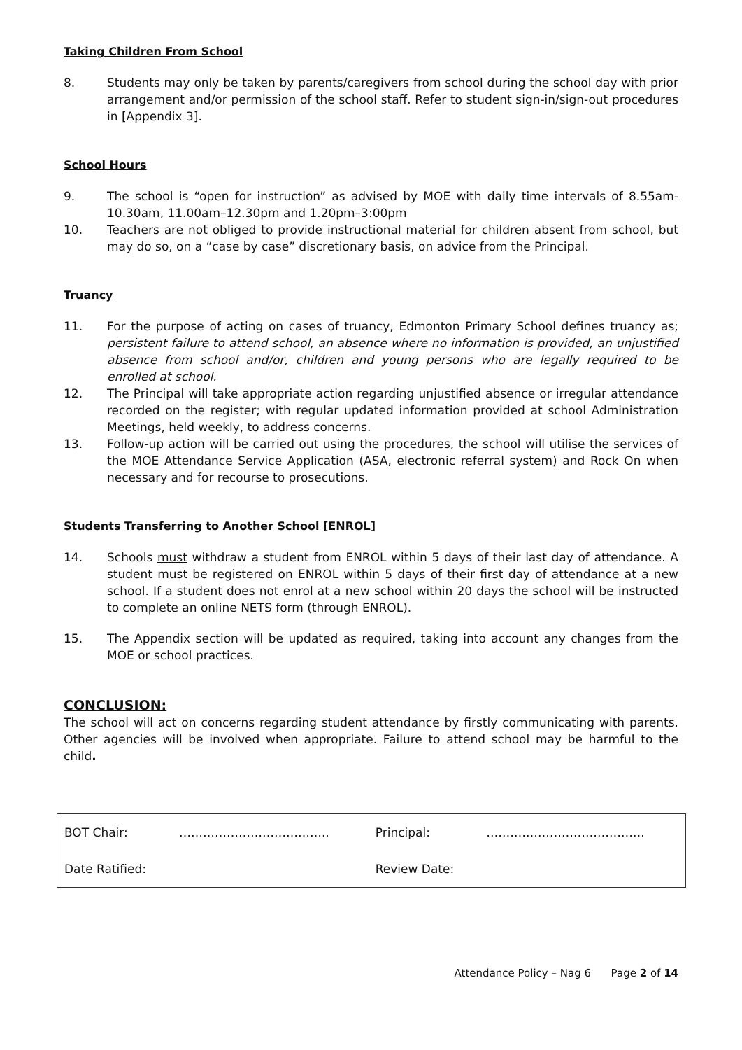Taking Children From School
8. Students may only be taken by parents/caregivers from school during the school day with prior arrangement and/or permission of the school staff. Refer to student sign-in/sign-out procedures in [Appendix 3].
School Hours
9. The school is “open for instruction” as advised by MOE with daily time intervals of 8.55am-10.30am, 11.00am–12.30pm and 1.20pm–3:00pm
10. Teachers are not obliged to provide instructional material for children absent from school, but may do so, on a “case by case” discretionary basis, on advice from the Principal.
Truancy
11. For the purpose of acting on cases of truancy, Edmonton Primary School defines truancy as; persistent failure to attend school, an absence where no information is provided, an unjustified absence from school and/or, children and young persons who are legally required to be enrolled at school.
12. The Principal will take appropriate action regarding unjustified absence or irregular attendance recorded on the register; with regular updated information provided at school Administration Meetings, held weekly, to address concerns.
13. Follow-up action will be carried out using the procedures, the school will utilise the services of the MOE Attendance Service Application (ASA, electronic referral system) and Rock On when necessary and for recourse to prosecutions.
Students Transferring to Another School [ENROL]
14. Schools must withdraw a student from ENROL within 5 days of their last day of attendance. A student must be registered on ENROL within 5 days of their first day of attendance at a new school. If a student does not enrol at a new school within 20 days the school will be instructed to complete an online NETS form (through ENROL).
15. The Appendix section will be updated as required, taking into account any changes from the MOE or school practices.
CONCLUSION:
The school will act on concerns regarding student attendance by firstly communicating with parents. Other agencies will be involved when appropriate. Failure to attend school may be harmful to the child.
| BOT Chair: | ……………………………….. | Principal: | …………………………………. |
| Date Ratified: | | Review Date: | |
Attendance Policy – Nag 6 Page 2 of 14